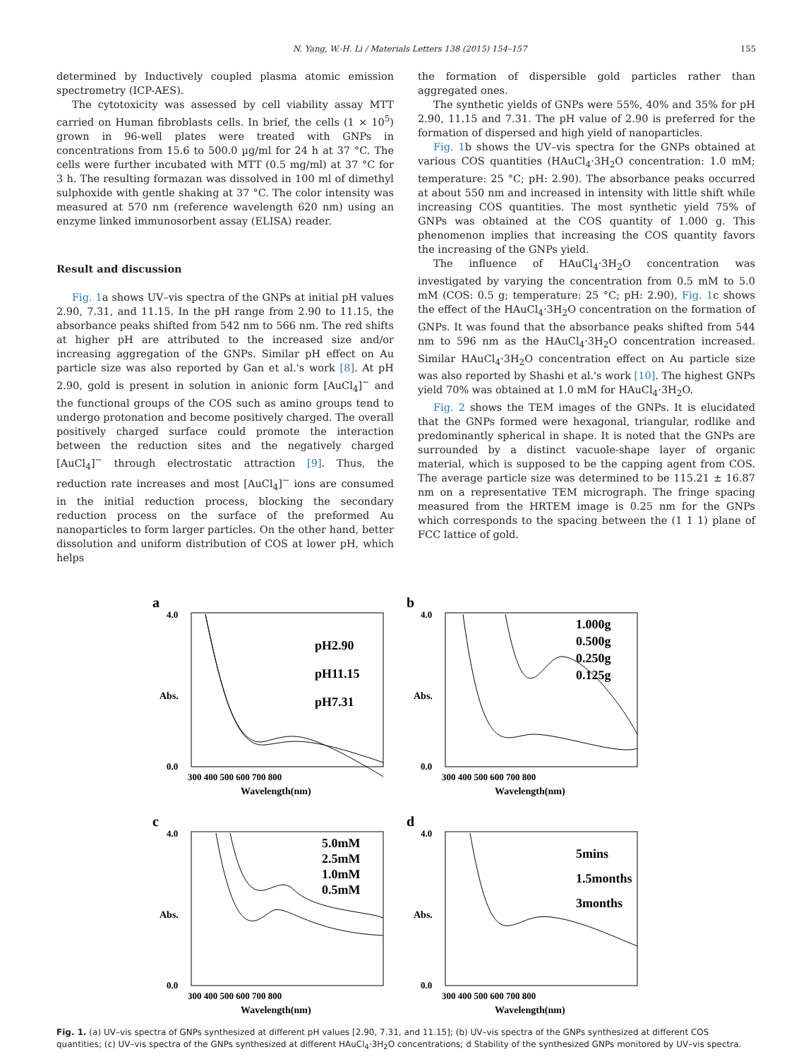N. Yang, W.-H. Li / Materials Letters 138 (2015) 154–157 155
determined by Inductively coupled plasma atomic emission spectrometry (ICP-AES).
The cytotoxicity was assessed by cell viability assay MTT carried on Human fibroblasts cells. In brief, the cells (1 × 10<sup>5</sup>) grown in 96-well plates were treated with GNPs in concentrations from 15.6 to 500.0 µg/ml for 24 h at 37 °C. The cells were further incubated with MTT (0.5 mg/ml) at 37 °C for 3 h. The resulting formazan was dissolved in 100 ml of dimethyl sulphoxide with gentle shaking at 37 °C. The color intensity was measured at 570 nm (reference wavelength 620 nm) using an enzyme linked immunosorbent assay (ELISA) reader.
Result and discussion
Fig. 1a shows UV–vis spectra of the GNPs at initial pH values 2.90, 7.31, and 11.15. In the pH range from 2.90 to 11.15, the absorbance peaks shifted from 542 nm to 566 nm. The red shifts at higher pH are attributed to the increased size and/or increasing aggregation of the GNPs. Similar pH effect on Au particle size was also reported by Gan et al.'s work [8]. At pH 2.90, gold is present in solution in anionic form [AuCl<sub>4</sub>]<sup>−</sup> and the functional groups of the COS such as amino groups tend to undergo protonation and become positively charged. The overall positively charged surface could promote the interaction between the reduction sites and the negatively charged [AuCl<sub>4</sub>]<sup>−</sup> through electrostatic attraction [9]. Thus, the reduction rate increases and most [AuCl<sub>4</sub>]<sup>−</sup> ions are consumed in the initial reduction process, blocking the secondary reduction process on the surface of the preformed Au nanoparticles to form larger particles. On the other hand, better dissolution and uniform distribution of COS at lower pH, which helps
the formation of dispersible gold particles rather than aggregated ones.
The synthetic yields of GNPs were 55%, 40% and 35% for pH 2.90, 11.15 and 7.31. The pH value of 2.90 is preferred for the formation of dispersed and high yield of nanoparticles.
Fig. 1b shows the UV–vis spectra for the GNPs obtained at various COS quantities (HAuCl<sub>4</sub>·3H<sub>2</sub>O concentration: 1.0 mM; temperature: 25 °C; pH: 2.90). The absorbance peaks occurred at about 550 nm and increased in intensity with little shift while increasing COS quantities. The most synthetic yield 75% of GNPs was obtained at the COS quantity of 1.000 g. This phenomenon implies that increasing the COS quantity favors the increasing of the GNPs yield.
The influence of HAuCl<sub>4</sub>·3H<sub>2</sub>O concentration was investigated by varying the concentration from 0.5 mM to 5.0 mM (COS: 0.5 g; temperature: 25 °C; pH: 2.90), Fig. 1c shows the effect of the HAuCl<sub>4</sub>·3H<sub>2</sub>O concentration on the formation of GNPs. It was found that the absorbance peaks shifted from 544 nm to 596 nm as the HAuCl<sub>4</sub>·3H<sub>2</sub>O concentration increased. Similar HAuCl<sub>4</sub>·3H<sub>2</sub>O concentration effect on Au particle size was also reported by Shashi et al.'s work [10]. The highest GNPs yield 70% was obtained at 1.0 mM for HAuCl<sub>4</sub>·3H<sub>2</sub>O.
Fig. 2 shows the TEM images of the GNPs. It is elucidated that the GNPs formed were hexagonal, triangular, rodlike and predominantly spherical in shape. It is noted that the GNPs are surrounded by a distinct vacuole-shape layer of organic material, which is supposed to be the capping agent from COS. The average particle size was determined to be 115.21 ± 16.87 nm on a representative TEM micrograph. The fringe spacing measured from the HRTEM image is 0.25 nm for the GNPs which corresponds to the spacing between the (1 1 1) plane of FCC lattice of gold.
a
pH2.90
pH11.15
pH7.31
4.0
0.0
300 400 500 600 700 800
Wavelength(nm)
Abs.
b
1.000g
0.500g
0.250g
0.125g
4.0
0.0
300 400 500 600 700 800
Wavelength(nm)
Abs.
c
5.0mM
2.5mM
1.0mM
0.5mM
4.0
0.0
300 400 500 600 700 800
Wavelength(nm)
Abs.
d
5mins
1.5months
3months
4.0
0.0
300 400 500 600 700 800
Wavelength(nm)
Abs.
Fig. 1. (a) UV–vis spectra of GNPs synthesized at different pH values [2.90, 7.31, and 11.15]; (b) UV–vis spectra of the GNPs synthesized at different COS quantities; (c) UV–vis spectra of the GNPs synthesized at different HAuCl<sub>4</sub>·3H<sub>2</sub>O concentrations; d Stability of the synthesized GNPs monitored by UV–vis spectra.